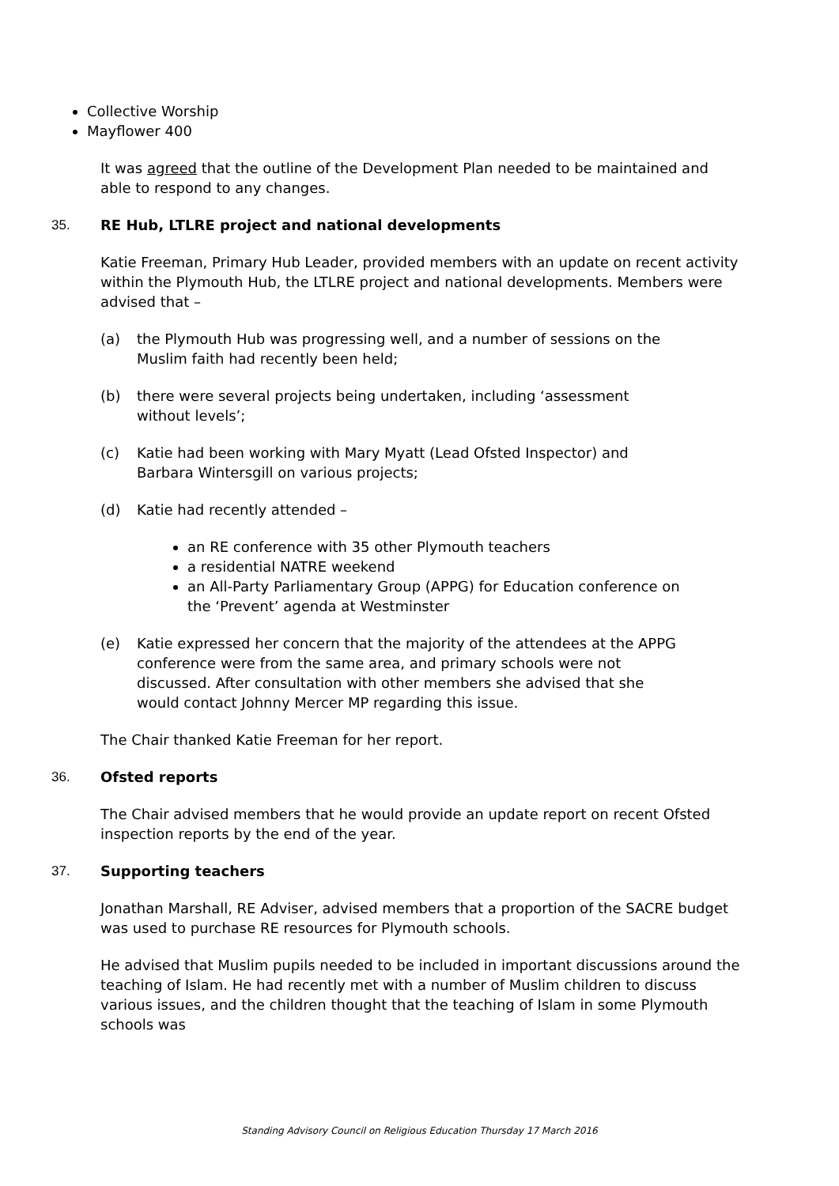Collective Worship
Mayflower 400
It was agreed that the outline of the Development Plan needed to be maintained and able to respond to any changes.
35. RE Hub, LTLRE project and national developments
Katie Freeman, Primary Hub Leader, provided members with an update on recent activity within the Plymouth Hub, the LTLRE project and national developments. Members were advised that –
(a) the Plymouth Hub was progressing well, and a number of sessions on the Muslim faith had recently been held;
(b) there were several projects being undertaken, including ‘assessment without levels’;
(c) Katie had been working with Mary Myatt (Lead Ofsted Inspector) and Barbara Wintersgill on various projects;
(d) Katie had recently attended –
an RE conference with 35 other Plymouth teachers
a residential NATRE weekend
an All-Party Parliamentary Group (APPG) for Education conference on the ‘Prevent’ agenda at Westminster
(e) Katie expressed her concern that the majority of the attendees at the APPG conference were from the same area, and primary schools were not discussed. After consultation with other members she advised that she would contact Johnny Mercer MP regarding this issue.
The Chair thanked Katie Freeman for her report.
36. Ofsted reports
The Chair advised members that he would provide an update report on recent Ofsted inspection reports by the end of the year.
37. Supporting teachers
Jonathan Marshall, RE Adviser, advised members that a proportion of the SACRE budget was used to purchase RE resources for Plymouth schools.
He advised that Muslim pupils needed to be included in important discussions around the teaching of Islam. He had recently met with a number of Muslim children to discuss various issues, and the children thought that the teaching of Islam in some Plymouth schools was
Standing Advisory Council on Religious Education Thursday 17 March 2016